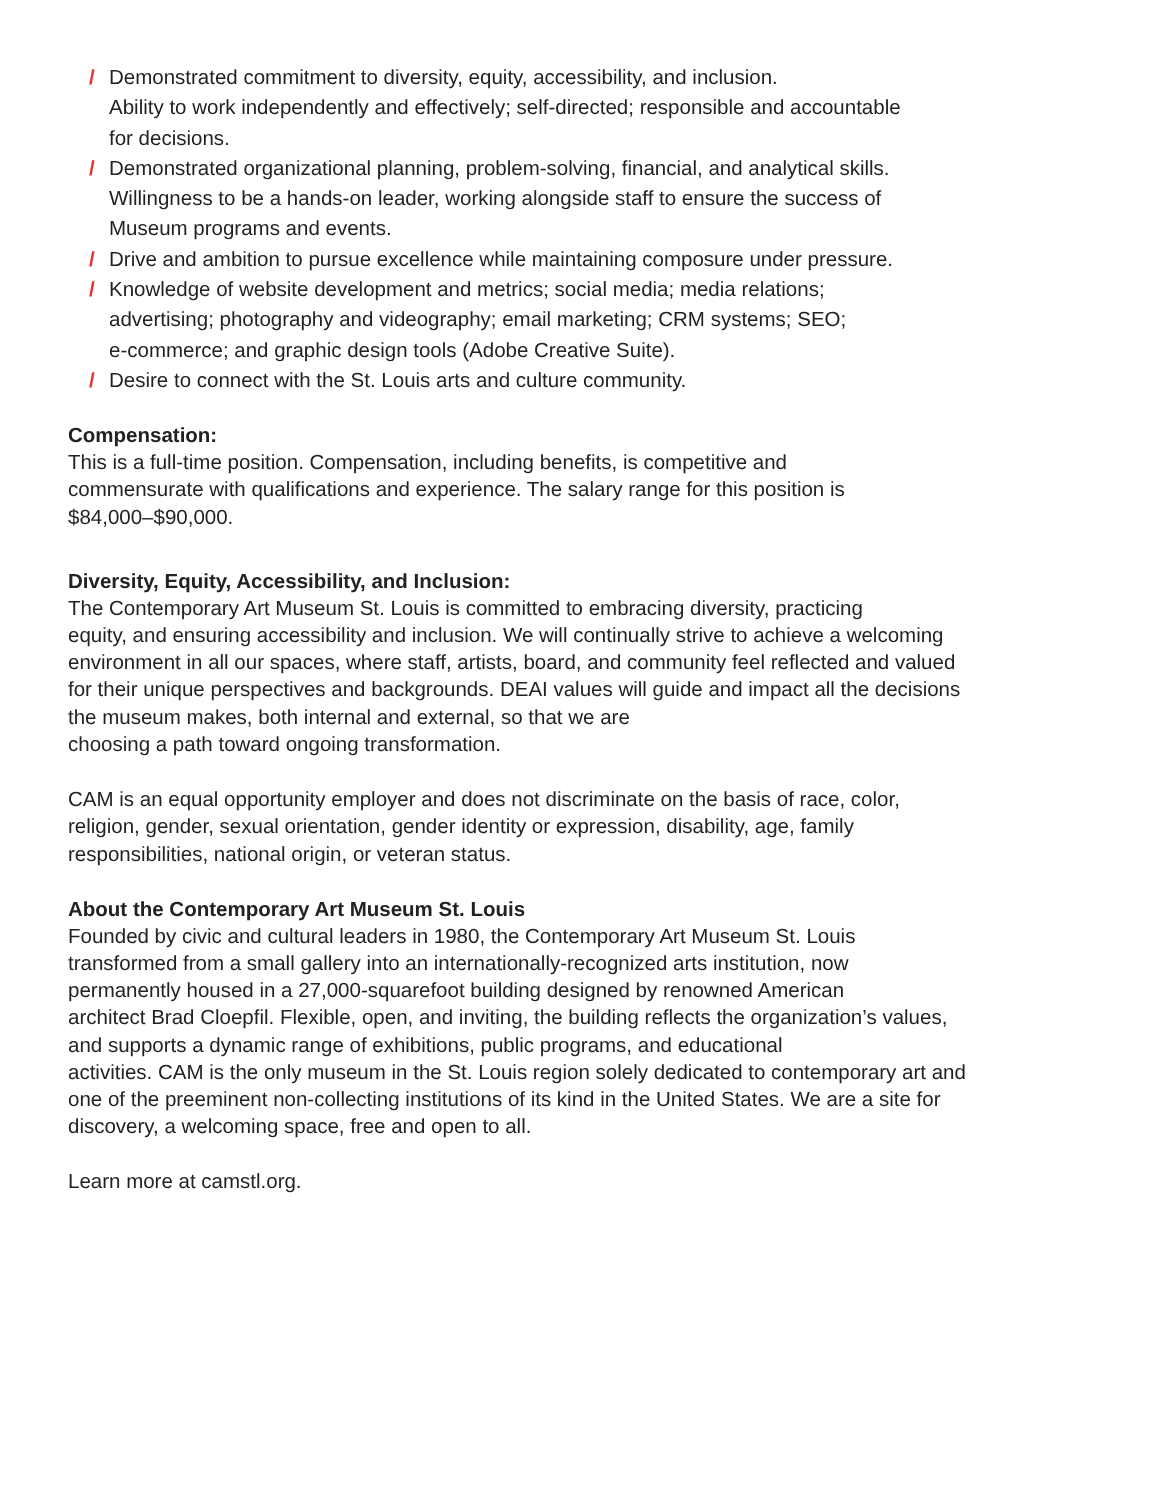/ Demonstrated commitment to diversity, equity, accessibility, and inclusion.
Ability to work independently and effectively; self-directed; responsible and accountable
for decisions.
/ Demonstrated organizational planning, problem-solving, financial, and analytical skills.
Willingness to be a hands-on leader, working alongside staff to ensure the success of
Museum programs and events.
/ Drive and ambition to pursue excellence while maintaining composure under pressure.
/ Knowledge of website development and metrics; social media; media relations;
advertising; photography and videography; email marketing; CRM systems; SEO;
e-commerce; and graphic design tools (Adobe Creative Suite).
/ Desire to connect with the St. Louis arts and culture community.
Compensation:
This is a full-time position. Compensation, including benefits, is competitive and
commensurate with qualifications and experience. The salary range for this position is
$84,000–$90,000.
Diversity, Equity, Accessibility, and Inclusion:
The Contemporary Art Museum St. Louis is committed to embracing diversity, practicing
equity, and ensuring accessibility and inclusion. We will continually strive to achieve a welcoming
environment in all our spaces, where staff, artists, board, and community feel reflected and valued
for their unique perspectives and backgrounds. DEAI values will guide and impact all the decisions
the museum makes, both internal and external, so that we are
choosing a path toward ongoing transformation.
CAM is an equal opportunity employer and does not discriminate on the basis of race, color,
religion, gender, sexual orientation, gender identity or expression, disability, age, family
responsibilities, national origin, or veteran status.
About the Contemporary Art Museum St. Louis
Founded by civic and cultural leaders in 1980, the Contemporary Art Museum St. Louis
transformed from a small gallery into an internationally-recognized arts institution, now
permanently housed in a 27,000-squarefoot building designed by renowned American
architect Brad Cloepfil. Flexible, open, and inviting, the building reflects the organization’s values,
and supports a dynamic range of exhibitions, public programs, and educational
activities. CAM is the only museum in the St. Louis region solely dedicated to contemporary art and
one of the preeminent non-collecting institutions of its kind in the United States. We are a site for
discovery, a welcoming space, free and open to all.
Learn more at camstl.org.